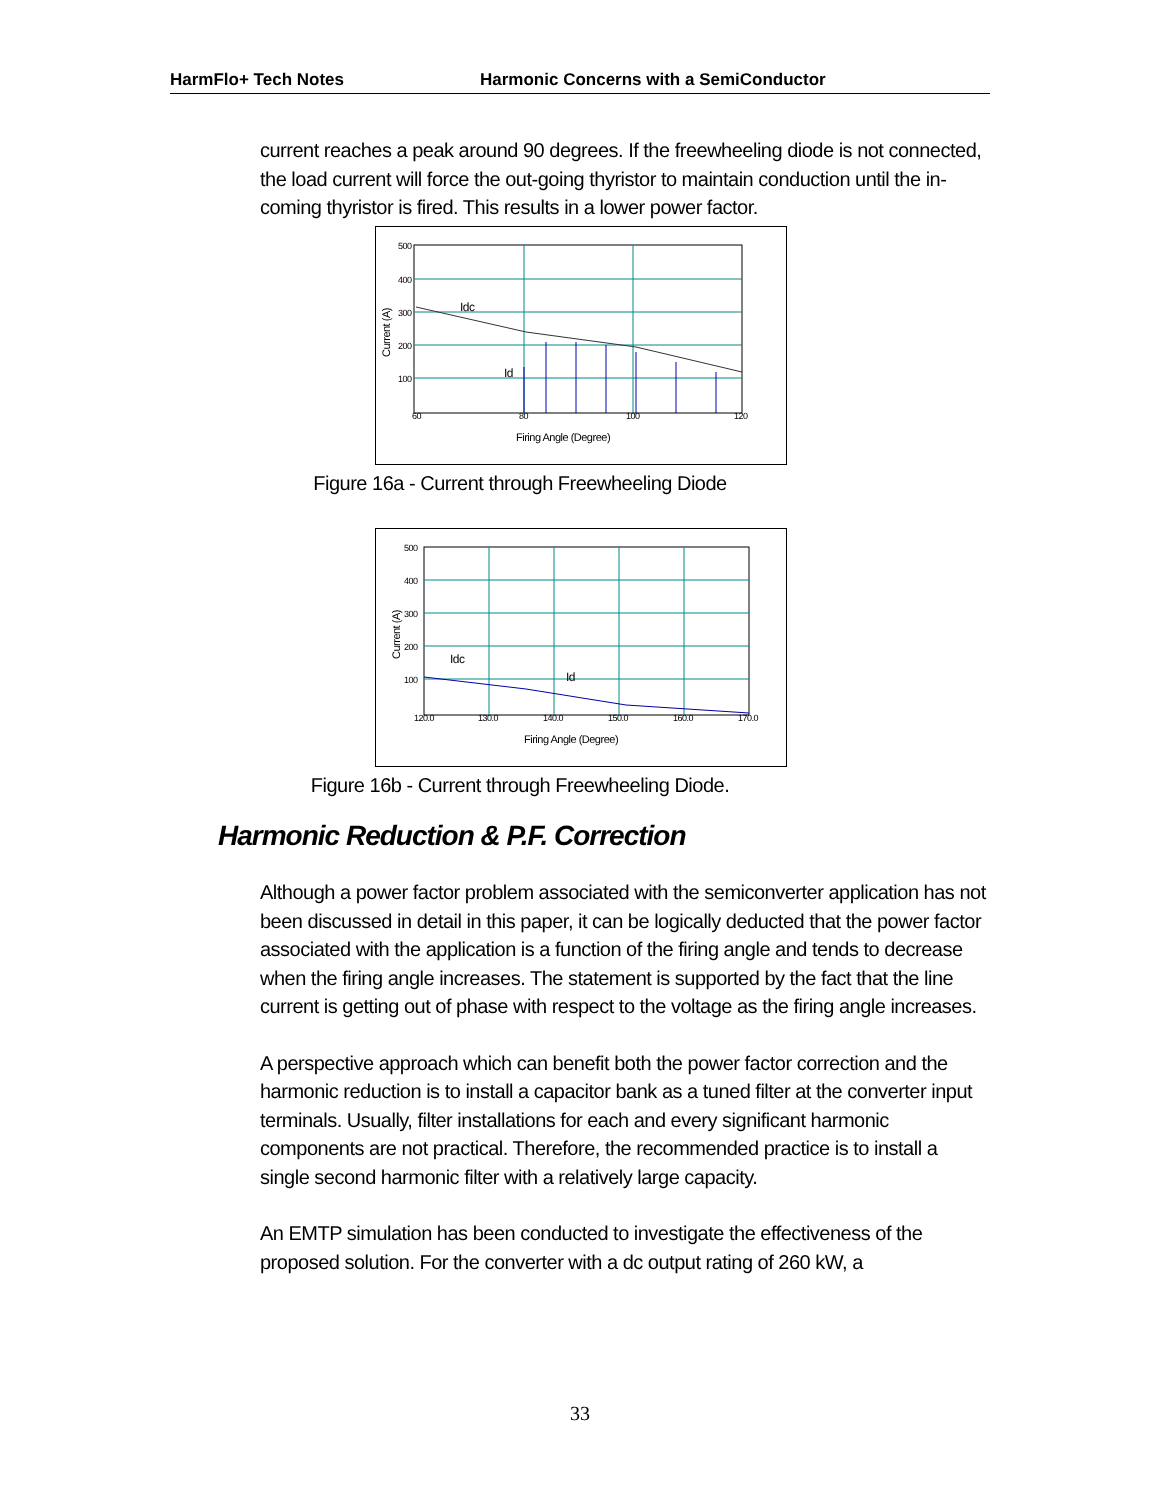HarmFlo+ Tech Notes Harmonic Concerns with a SemiConductor
current reaches a peak around 90 degrees. If the freewheeling diode is not connected, the load current will force the out-going thyristor to maintain conduction until the in-coming thyristor is fired. This results in a lower power factor.
Idc
Id
500
400
300
200
100
60
80
100
120
Current (A)
Firing Angle (Degree)
Figure 16a - Current through Freewheeling Diode
Idc
Id
500
400
300
200
100
120.0
130.0
140.0
150.0
160.0
170.0
Current (A)
Firing Angle (Degree)
Figure 16b - Current through Freewheeling Diode.
Harmonic Reduction & P.F. Correction
Although a power factor problem associated with the semiconverter application has not been discussed in detail in this paper, it can be logically deducted that the power factor associated with the application is a function of the firing angle and tends to decrease when the firing angle increases. The statement is supported by the fact that the line current is getting out of phase with respect to the voltage as the firing angle increases.
A perspective approach which can benefit both the power factor correction and the harmonic reduction is to install a capacitor bank as a tuned filter at the converter input terminals. Usually, filter installations for each and every significant harmonic components are not practical. Therefore, the recommended practice is to install a single second harmonic filter with a relatively large capacity.
An EMTP simulation has been conducted to investigate the effectiveness of the proposed solution. For the converter with a dc output rating of 260 kW, a
33